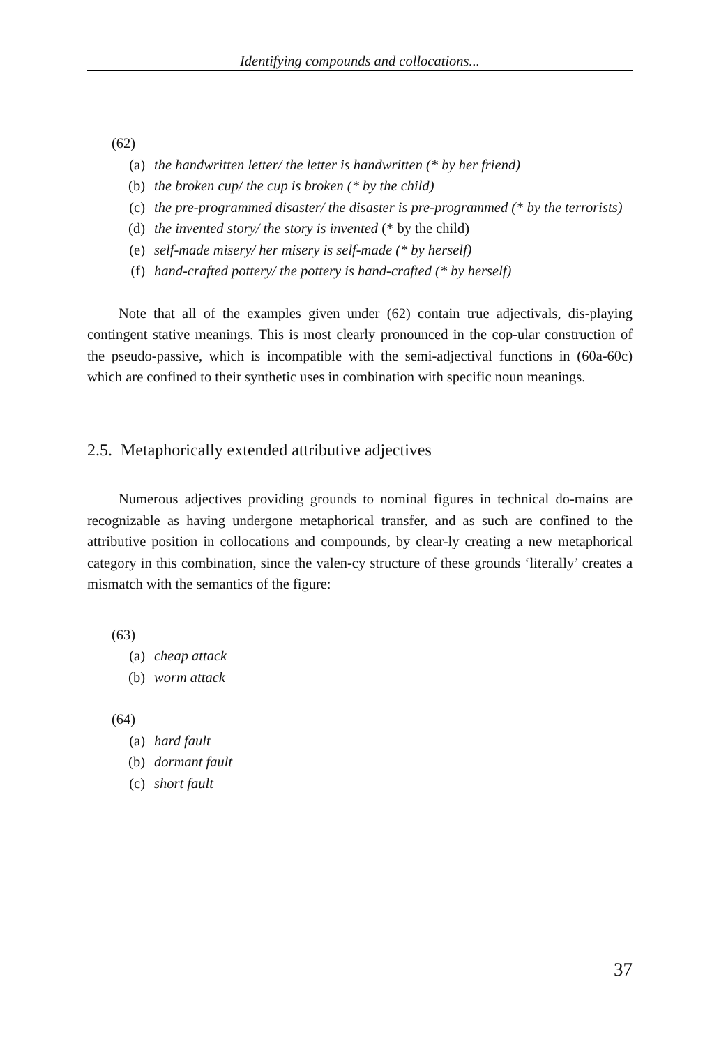Identifying compounds and collocations...
(62)
(a) the handwritten letter/ the letter is handwritten (* by her friend)
(b) the broken cup/ the cup is broken (* by the child)
(c) the pre-programmed disaster/ the disaster is pre-programmed (* by the terrorists)
(d) the invented story/ the story is invented (* by the child)
(e) self-made misery/ her misery is self-made (* by herself)
(f) hand-crafted pottery/ the pottery is hand-crafted (* by herself)
Note that all of the examples given under (62) contain true adjectivals, dis-playing contingent stative meanings. This is most clearly pronounced in the cop-ular construction of the pseudo-passive, which is incompatible with the semi-adjectival functions in (60a-60c) which are confined to their synthetic uses in combination with specific noun meanings.
2.5. Metaphorically extended attributive adjectives
Numerous adjectives providing grounds to nominal figures in technical do-mains are recognizable as having undergone metaphorical transfer, and as such are confined to the attributive position in collocations and compounds, by clear-ly creating a new metaphorical category in this combination, since the valen-cy structure of these grounds ‘literally’ creates a mismatch with the semantics of the figure:
(63)
(a) cheap attack
(b) worm attack
(64)
(a) hard fault
(b) dormant fault
(c) short fault
37